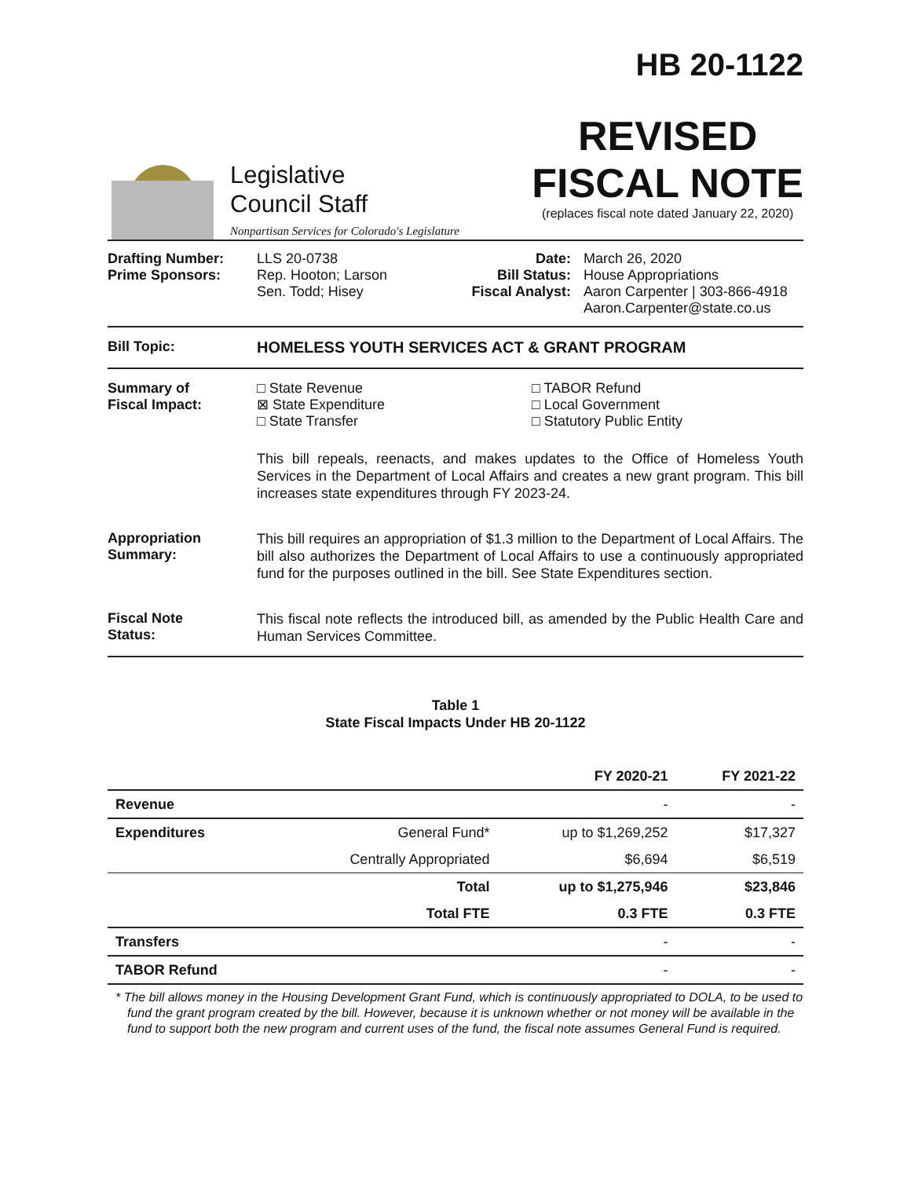Legislative
Council Staff
Nonpartisan Services for Colorado's Legislature
HB 20-1122
REVISED
FISCAL NOTE
(replaces fiscal note dated January 22, 2020)
Drafting Number:
Prime Sponsors:
LLS 20-0738
Rep. Hooton; Larson
Sen. Todd; Hisey
Date:
Bill Status:
Fiscal Analyst:
March 26, 2020
House Appropriations
Aaron Carpenter | 303-866-4918
Aaron.Carpenter@state.co.us
Bill Topic: HOMELESS YOUTH SERVICES ACT & GRANT PROGRAM
Summary of
Fiscal Impact:
□ State Revenue
⊠ State Expenditure
□ State Transfer
□ TABOR Refund
□ Local Government
□ Statutory Public Entity
This bill repeals, reenacts, and makes updates to the Office of Homeless Youth Services in the Department of Local Affairs and creates a new grant program. This bill increases state expenditures through FY 2023-24.
Appropriation
Summary:
This bill requires an appropriation of $1.3 million to the Department of Local Affairs. The bill also authorizes the Department of Local Affairs to use a continuously appropriated fund for the purposes outlined in the bill. See State Expenditures section.
Fiscal Note
Status:
This fiscal note reflects the introduced bill, as amended by the Public Health Care and Human Services Committee.
Table 1
State Fiscal Impacts Under HB 20-1122
| | | FY 2020-21 | FY 2021-22 |
| --- | --- | --- | --- |
| Revenue | | - | - |
| Expenditures | General Fund* | up to $1,269,252 | $17,327 |
| | Centrally Appropriated | $6,694 | $6,519 |
| | Total | up to $1,275,946 | $23,846 |
| | Total FTE | 0.3 FTE | 0.3 FTE |
| Transfers | | - | - |
| TABOR Refund | | - | - |
* The bill allows money in the Housing Development Grant Fund, which is continuously appropriated to DOLA, to be used to fund the grant program created by the bill. However, because it is unknown whether or not money will be available in the fund to support both the new program and current uses of the fund, the fiscal note assumes General Fund is required.